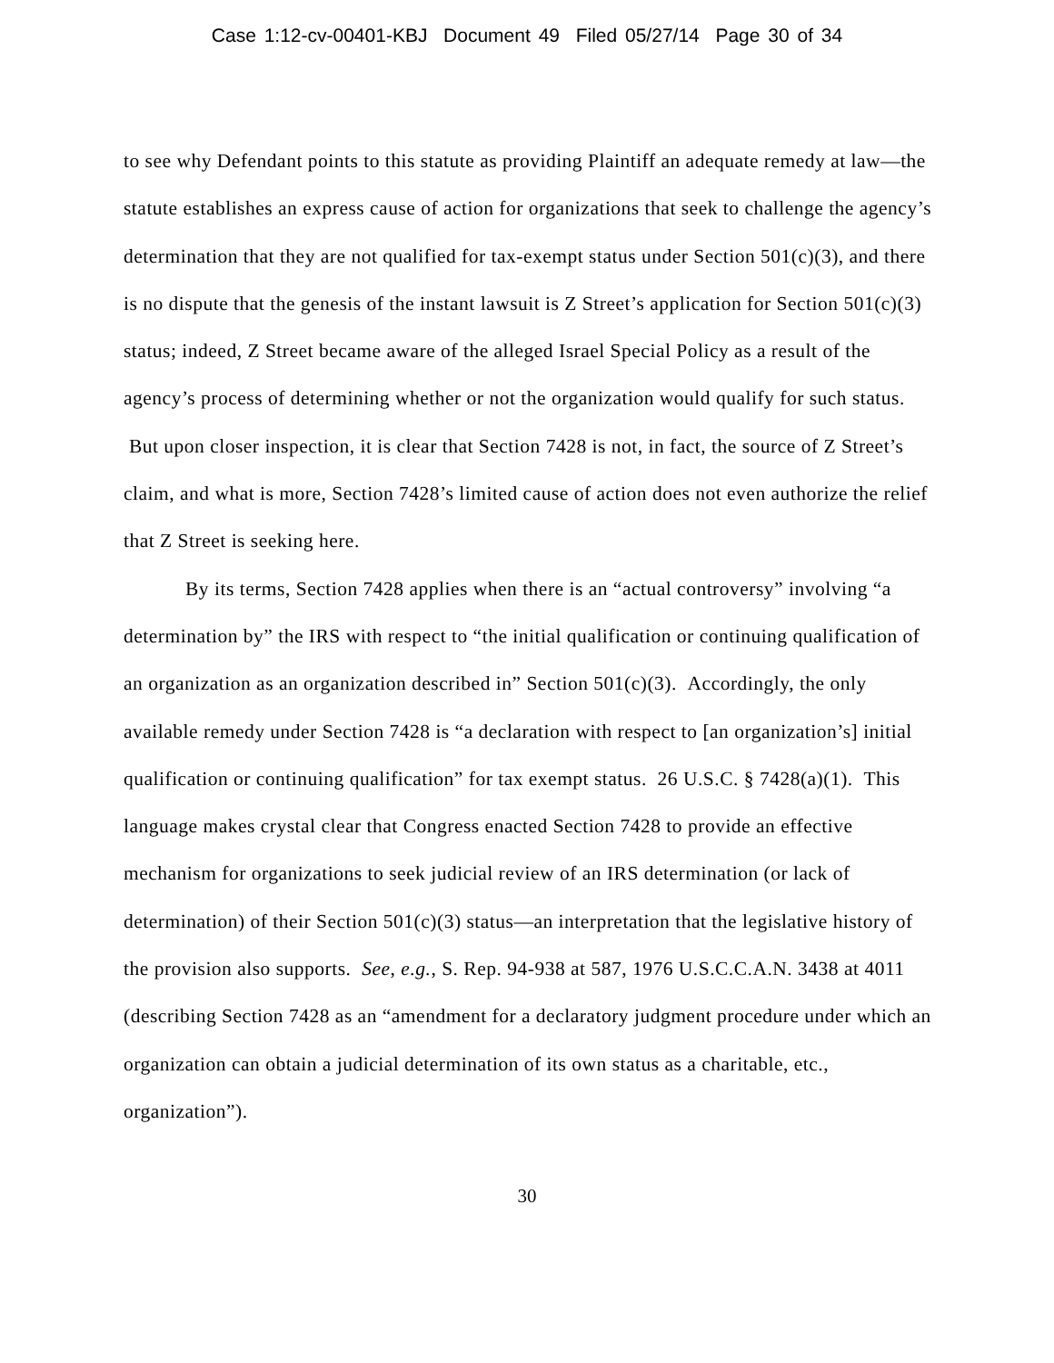Case 1:12-cv-00401-KBJ Document 49 Filed 05/27/14 Page 30 of 34
to see why Defendant points to this statute as providing Plaintiff an adequate remedy at law—the statute establishes an express cause of action for organizations that seek to challenge the agency’s determination that they are not qualified for tax-exempt status under Section 501(c)(3), and there is no dispute that the genesis of the instant lawsuit is Z Street’s application for Section 501(c)(3) status; indeed, Z Street became aware of the alleged Israel Special Policy as a result of the agency’s process of determining whether or not the organization would qualify for such status. But upon closer inspection, it is clear that Section 7428 is not, in fact, the source of Z Street’s claim, and what is more, Section 7428’s limited cause of action does not even authorize the relief that Z Street is seeking here.
By its terms, Section 7428 applies when there is an “actual controversy” involving “a determination by” the IRS with respect to “the initial qualification or continuing qualification of an organization as an organization described in” Section 501(c)(3). Accordingly, the only available remedy under Section 7428 is “a declaration with respect to [an organization’s] initial qualification or continuing qualification” for tax exempt status. 26 U.S.C. § 7428(a)(1). This language makes crystal clear that Congress enacted Section 7428 to provide an effective mechanism for organizations to seek judicial review of an IRS determination (or lack of determination) of their Section 501(c)(3) status—an interpretation that the legislative history of the provision also supports. See, e.g., S. Rep. 94-938 at 587, 1976 U.S.C.C.A.N. 3438 at 4011 (describing Section 7428 as an “amendment for a declaratory judgment procedure under which an organization can obtain a judicial determination of its own status as a charitable, etc., organization”).
30